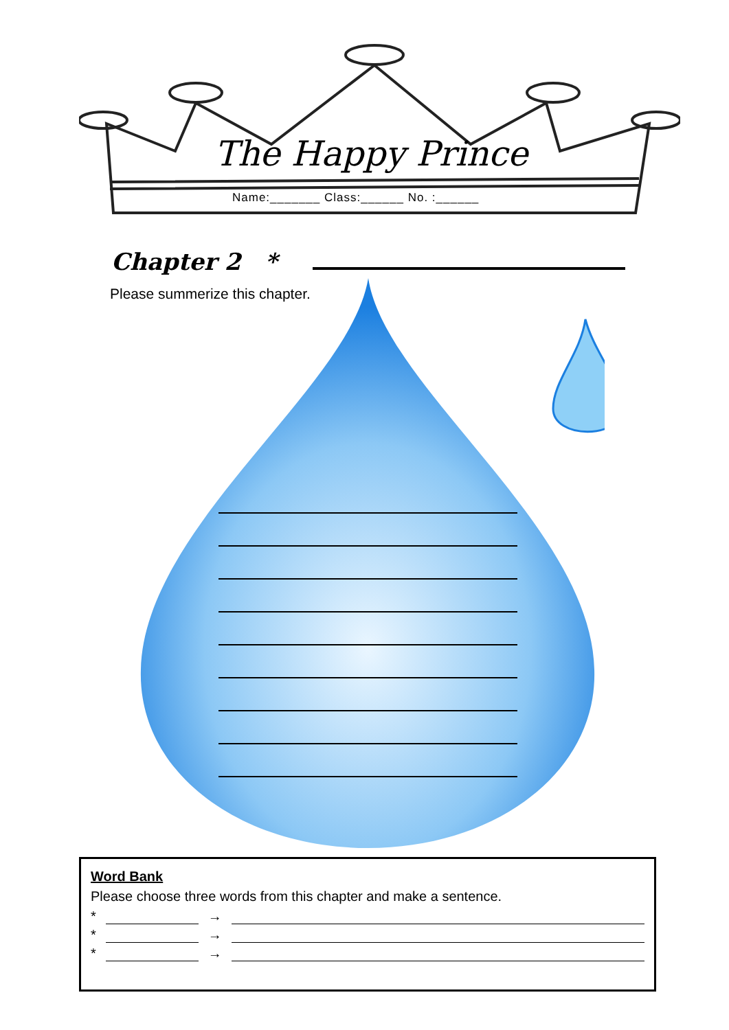The Happy Prince
Name:_______ Class:______ No. :______
Chapter 2 *
Please summerize this chapter.
Word Bank
Please choose three words from this chapter and make a sentence.
* →
* →
* →